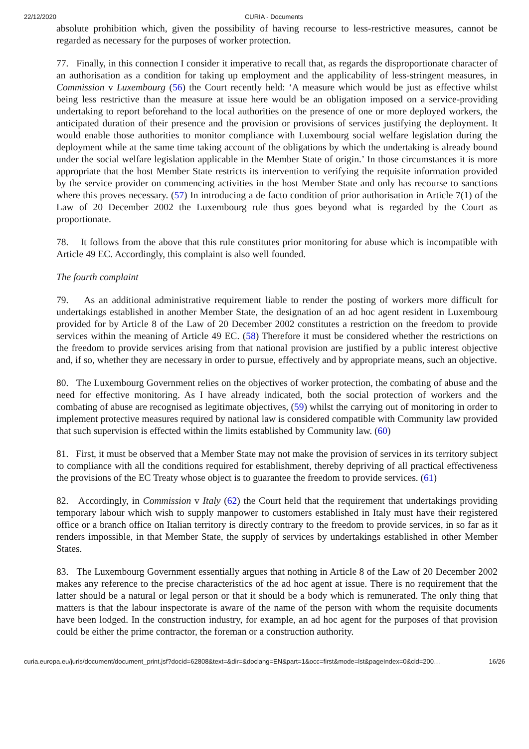22/12/2020 CURIA - Documents
absolute prohibition which, given the possibility of having recourse to less-restrictive measures, cannot be regarded as necessary for the purposes of worker protection.
77. Finally, in this connection I consider it imperative to recall that, as regards the disproportionate character of an authorisation as a condition for taking up employment and the applicability of less-stringent measures, in Commission v Luxembourg (56) the Court recently held: ‘A measure which would be just as effective whilst being less restrictive than the measure at issue here would be an obligation imposed on a service-providing undertaking to report beforehand to the local authorities on the presence of one or more deployed workers, the anticipated duration of their presence and the provision or provisions of services justifying the deployment. It would enable those authorities to monitor compliance with Luxembourg social welfare legislation during the deployment while at the same time taking account of the obligations by which the undertaking is already bound under the social welfare legislation applicable in the Member State of origin.’ In those circumstances it is more appropriate that the host Member State restricts its intervention to verifying the requisite information provided by the service provider on commencing activities in the host Member State and only has recourse to sanctions where this proves necessary. (57) In introducing a de facto condition of prior authorisation in Article 7(1) of the Law of 20 December 2002 the Luxembourg rule thus goes beyond what is regarded by the Court as proportionate.
78. It follows from the above that this rule constitutes prior monitoring for abuse which is incompatible with Article 49 EC. Accordingly, this complaint is also well founded.
The fourth complaint
79. As an additional administrative requirement liable to render the posting of workers more difficult for undertakings established in another Member State, the designation of an ad hoc agent resident in Luxembourg provided for by Article 8 of the Law of 20 December 2002 constitutes a restriction on the freedom to provide services within the meaning of Article 49 EC. (58) Therefore it must be considered whether the restrictions on the freedom to provide services arising from that national provision are justified by a public interest objective and, if so, whether they are necessary in order to pursue, effectively and by appropriate means, such an objective.
80. The Luxembourg Government relies on the objectives of worker protection, the combating of abuse and the need for effective monitoring. As I have already indicated, both the social protection of workers and the combating of abuse are recognised as legitimate objectives, (59) whilst the carrying out of monitoring in order to implement protective measures required by national law is considered compatible with Community law provided that such supervision is effected within the limits established by Community law. (60)
81. First, it must be observed that a Member State may not make the provision of services in its territory subject to compliance with all the conditions required for establishment, thereby depriving of all practical effectiveness the provisions of the EC Treaty whose object is to guarantee the freedom to provide services. (61)
82. Accordingly, in Commission v Italy (62) the Court held that the requirement that undertakings providing temporary labour which wish to supply manpower to customers established in Italy must have their registered office or a branch office on Italian territory is directly contrary to the freedom to provide services, in so far as it renders impossible, in that Member State, the supply of services by undertakings established in other Member States.
83. The Luxembourg Government essentially argues that nothing in Article 8 of the Law of 20 December 2002 makes any reference to the precise characteristics of the ad hoc agent at issue. There is no requirement that the latter should be a natural or legal person or that it should be a body which is remunerated. The only thing that matters is that the labour inspectorate is aware of the name of the person with whom the requisite documents have been lodged. In the construction industry, for example, an ad hoc agent for the purposes of that provision could be either the prime contractor, the foreman or a construction authority.
curia.europa.eu/juris/document/document_print.jsf?docid=62808&text=&dir=&doclang=EN&part=1&occ=first&mode=lst&pageIndex=0&cid=200… 16/26